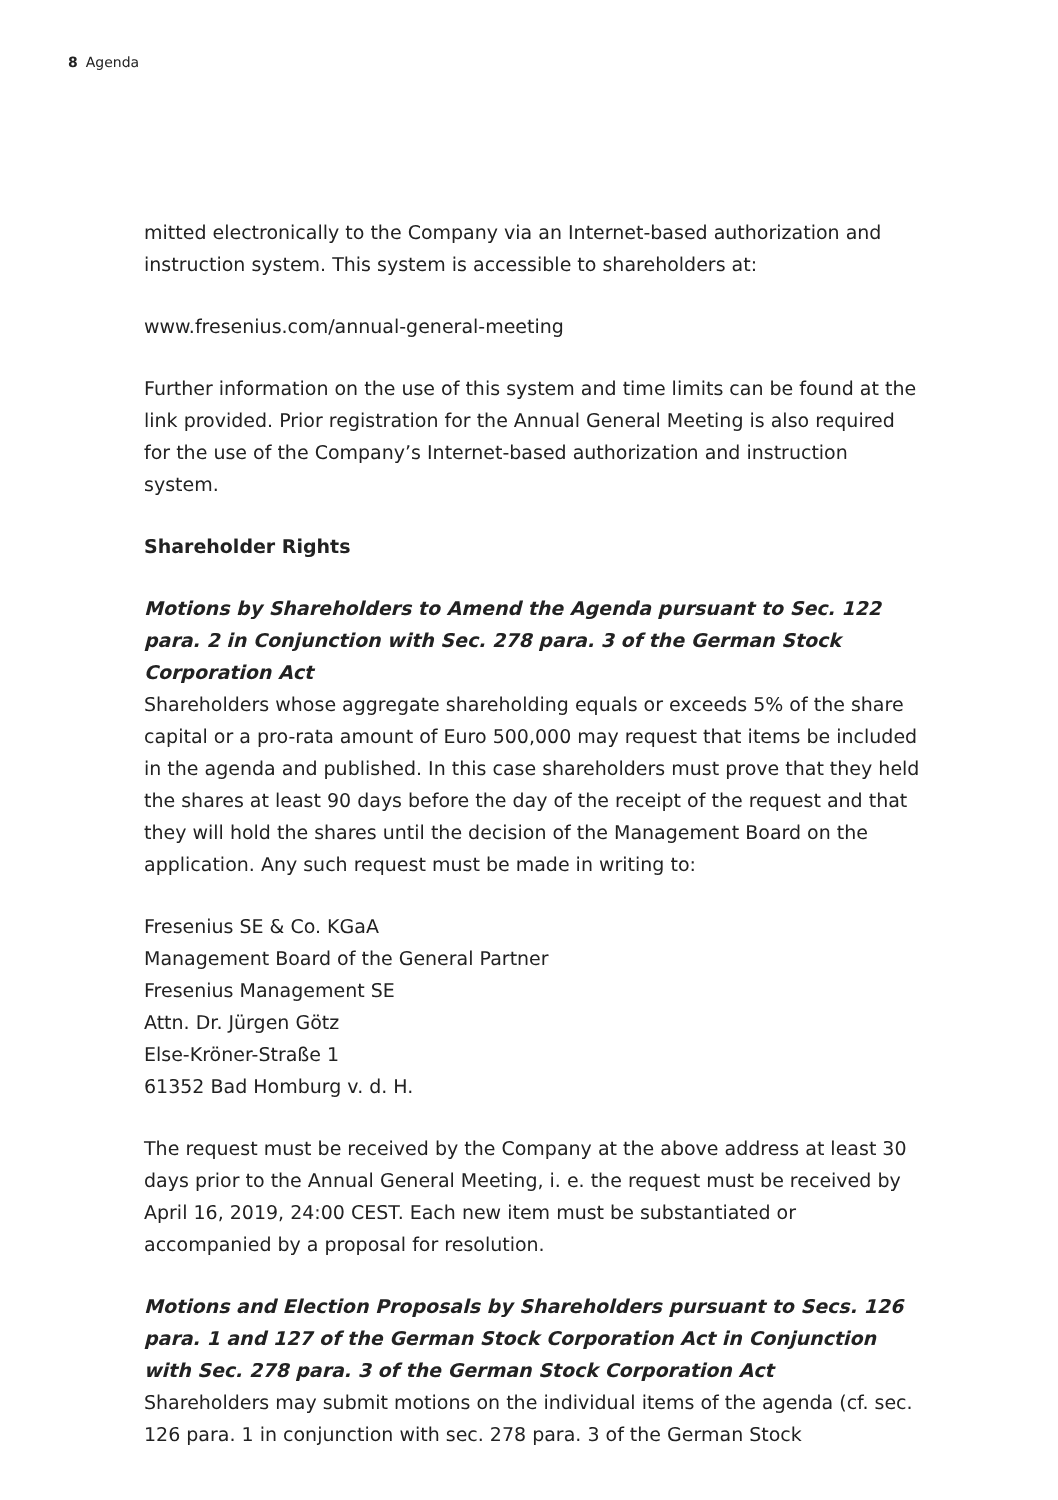8 Agenda
mitted electronically to the Company via an Internet-based authorization and instruction system. This system is accessible to shareholders at:
www.fresenius.com/annual-general-meeting
Further information on the use of this system and time limits can be found at the link provided. Prior registration for the Annual General Meeting is also required for the use of the Company’s Internet-based authorization and instruction system.
Shareholder Rights
Motions by Shareholders to Amend the Agenda pursuant to Sec. 122 para. 2 in Conjunction with Sec. 278 para. 3 of the German Stock Corporation Act
Shareholders whose aggregate shareholding equals or exceeds 5% of the share capital or a pro-rata amount of Euro 500,000 may request that items be included in the agenda and published. In this case shareholders must prove that they held the shares at least 90 days before the day of the receipt of the request and that they will hold the shares until the decision of the Management Board on the application. Any such request must be made in writing to:
Fresenius SE & Co. KGaA
Management Board of the General Partner
Fresenius Management SE
Attn. Dr. Jürgen Götz
Else-Kröner-Straße 1
61352 Bad Homburg v. d. H.
The request must be received by the Company at the above address at least 30 days prior to the Annual General Meeting, i. e. the request must be received by April 16, 2019, 24:00 CEST. Each new item must be substantiated or accompanied by a proposal for resolution.
Motions and Election Proposals by Shareholders pursuant to Secs. 126 para. 1 and 127 of the German Stock Corporation Act in Conjunction with Sec. 278 para. 3 of the German Stock Corporation Act
Shareholders may submit motions on the individual items of the agenda (cf. sec. 126 para. 1 in conjunction with sec. 278 para. 3 of the German Stock